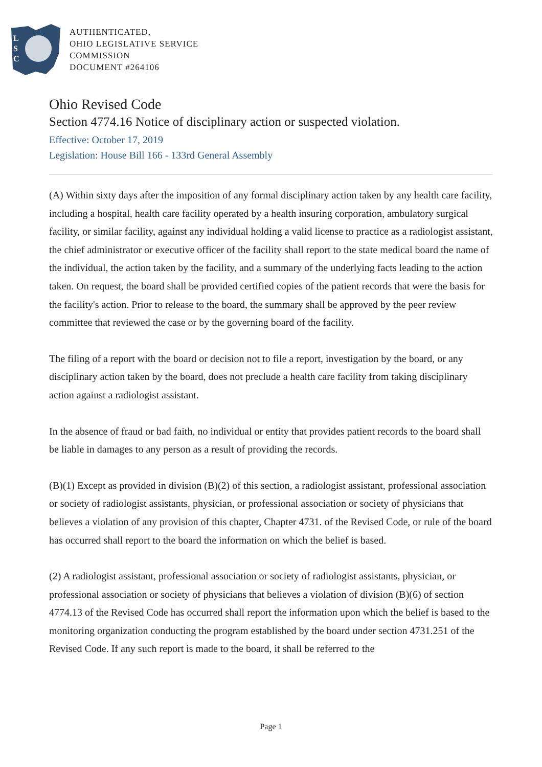L
S
C
AUTHENTICATED,
OHIO LEGISLATIVE SERVICE
COMMISSION
DOCUMENT #264106
Ohio Revised Code
Section 4774.16 Notice of disciplinary action or suspected violation.
Effective: October 17, 2019
Legislation: House Bill 166 - 133rd General Assembly
(A) Within sixty days after the imposition of any formal disciplinary action taken by any health care facility, including a hospital, health care facility operated by a health insuring corporation, ambulatory surgical facility, or similar facility, against any individual holding a valid license to practice as a radiologist assistant, the chief administrator or executive officer of the facility shall report to the state medical board the name of the individual, the action taken by the facility, and a summary of the underlying facts leading to the action taken. On request, the board shall be provided certified copies of the patient records that were the basis for the facility's action. Prior to release to the board, the summary shall be approved by the peer review committee that reviewed the case or by the governing board of the facility.
The filing of a report with the board or decision not to file a report, investigation by the board, or any disciplinary action taken by the board, does not preclude a health care facility from taking disciplinary action against a radiologist assistant.
In the absence of fraud or bad faith, no individual or entity that provides patient records to the board shall be liable in damages to any person as a result of providing the records.
(B)(1) Except as provided in division (B)(2) of this section, a radiologist assistant, professional association or society of radiologist assistants, physician, or professional association or society of physicians that believes a violation of any provision of this chapter, Chapter 4731. of the Revised Code, or rule of the board has occurred shall report to the board the information on which the belief is based.
(2) A radiologist assistant, professional association or society of radiologist assistants, physician, or professional association or society of physicians that believes a violation of division (B)(6) of section 4774.13 of the Revised Code has occurred shall report the information upon which the belief is based to the monitoring organization conducting the program established by the board under section 4731.251 of the Revised Code. If any such report is made to the board, it shall be referred to the
Page 1